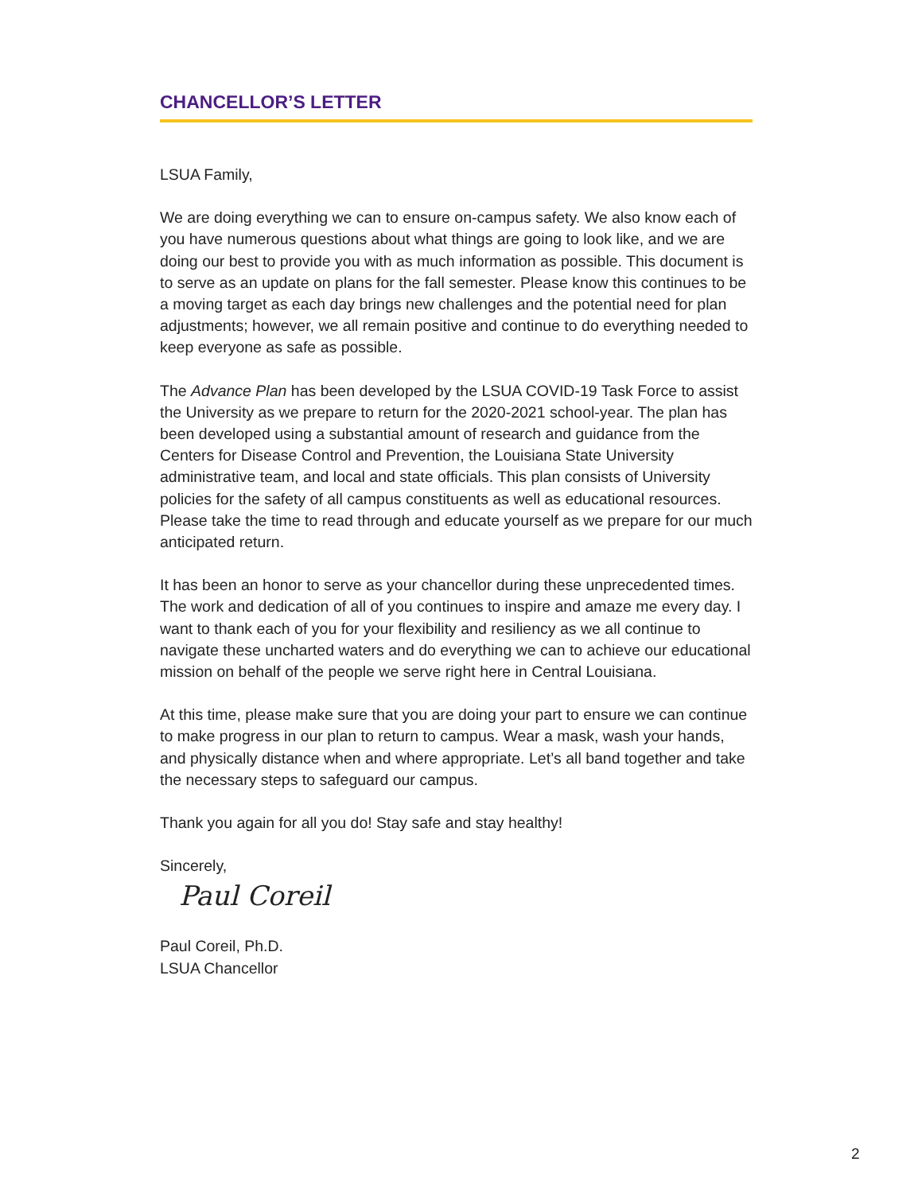CHANCELLOR’S LETTER
LSUA Family,
We are doing everything we can to ensure on-campus safety. We also know each of you have numerous questions about what things are going to look like, and we are doing our best to provide you with as much information as possible. This document is to serve as an update on plans for the fall semester. Please know this continues to be a moving target as each day brings new challenges and the potential need for plan adjustments; however, we all remain positive and continue to do everything needed to keep everyone as safe as possible.
The Advance Plan has been developed by the LSUA COVID-19 Task Force to assist the University as we prepare to return for the 2020-2021 school-year. The plan has been developed using a substantial amount of research and guidance from the Centers for Disease Control and Prevention, the Louisiana State University administrative team, and local and state officials. This plan consists of University policies for the safety of all campus constituents as well as educational resources. Please take the time to read through and educate yourself as we prepare for our much anticipated return.
It has been an honor to serve as your chancellor during these unprecedented times. The work and dedication of all of you continues to inspire and amaze me every day. I want to thank each of you for your flexibility and resiliency as we all continue to navigate these uncharted waters and do everything we can to achieve our educational mission on behalf of the people we serve right here in Central Louisiana.
At this time, please make sure that you are doing your part to ensure we can continue to make progress in our plan to return to campus. Wear a mask, wash your hands, and physically distance when and where appropriate. Let’s all band together and take the necessary steps to safeguard our campus.
Thank you again for all you do! Stay safe and stay healthy!
Sincerely,
Paul Coreil
Paul Coreil, Ph.D.
LSUA Chancellor
2